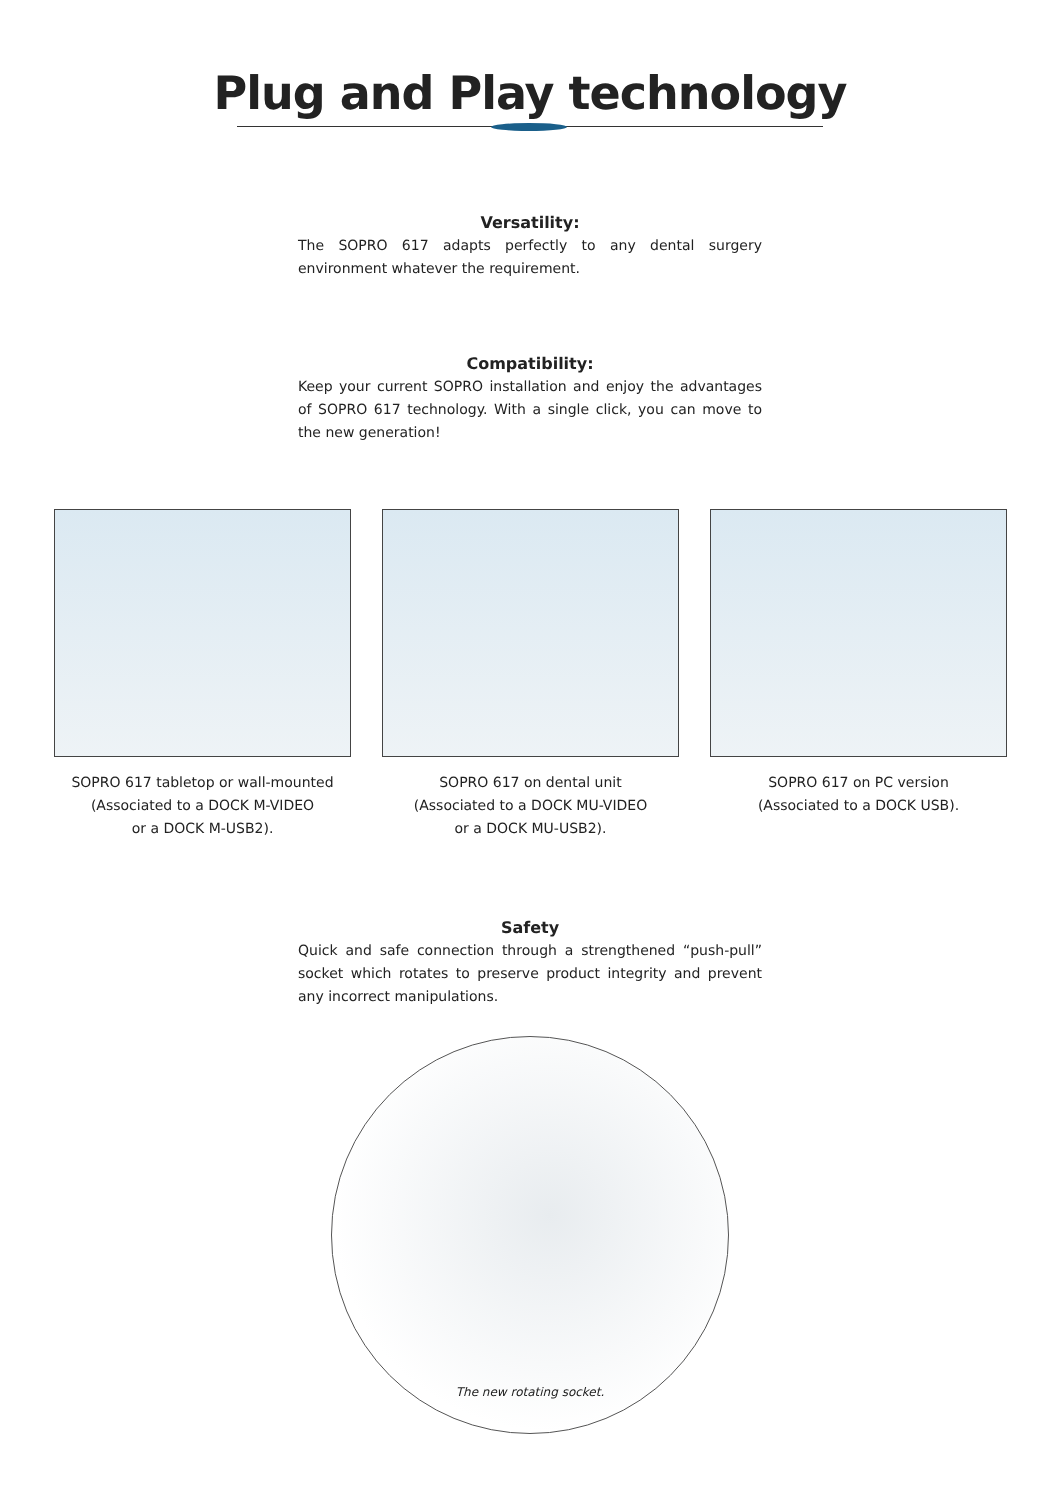Plug and Play technology
Versatility:
The SOPRO 617 adapts perfectly to any dental surgery environment whatever the requirement.
Compatibility:
Keep your current SOPRO installation and enjoy the advantages of SOPRO 617 technology. With a single click, you can move to the new generation!
SOPRO 617 tabletop or wall-mounted
(Associated to a DOCK M-VIDEO
or a DOCK M-USB2).
SOPRO 617 on dental unit
(Associated to a DOCK MU-VIDEO
or a DOCK MU-USB2).
SOPRO 617 on PC version
(Associated to a DOCK USB).
Safety
Quick and safe connection through a strengthened “push-pull” socket which rotates to preserve product integrity and prevent any incorrect manipulations.
The new rotating socket.